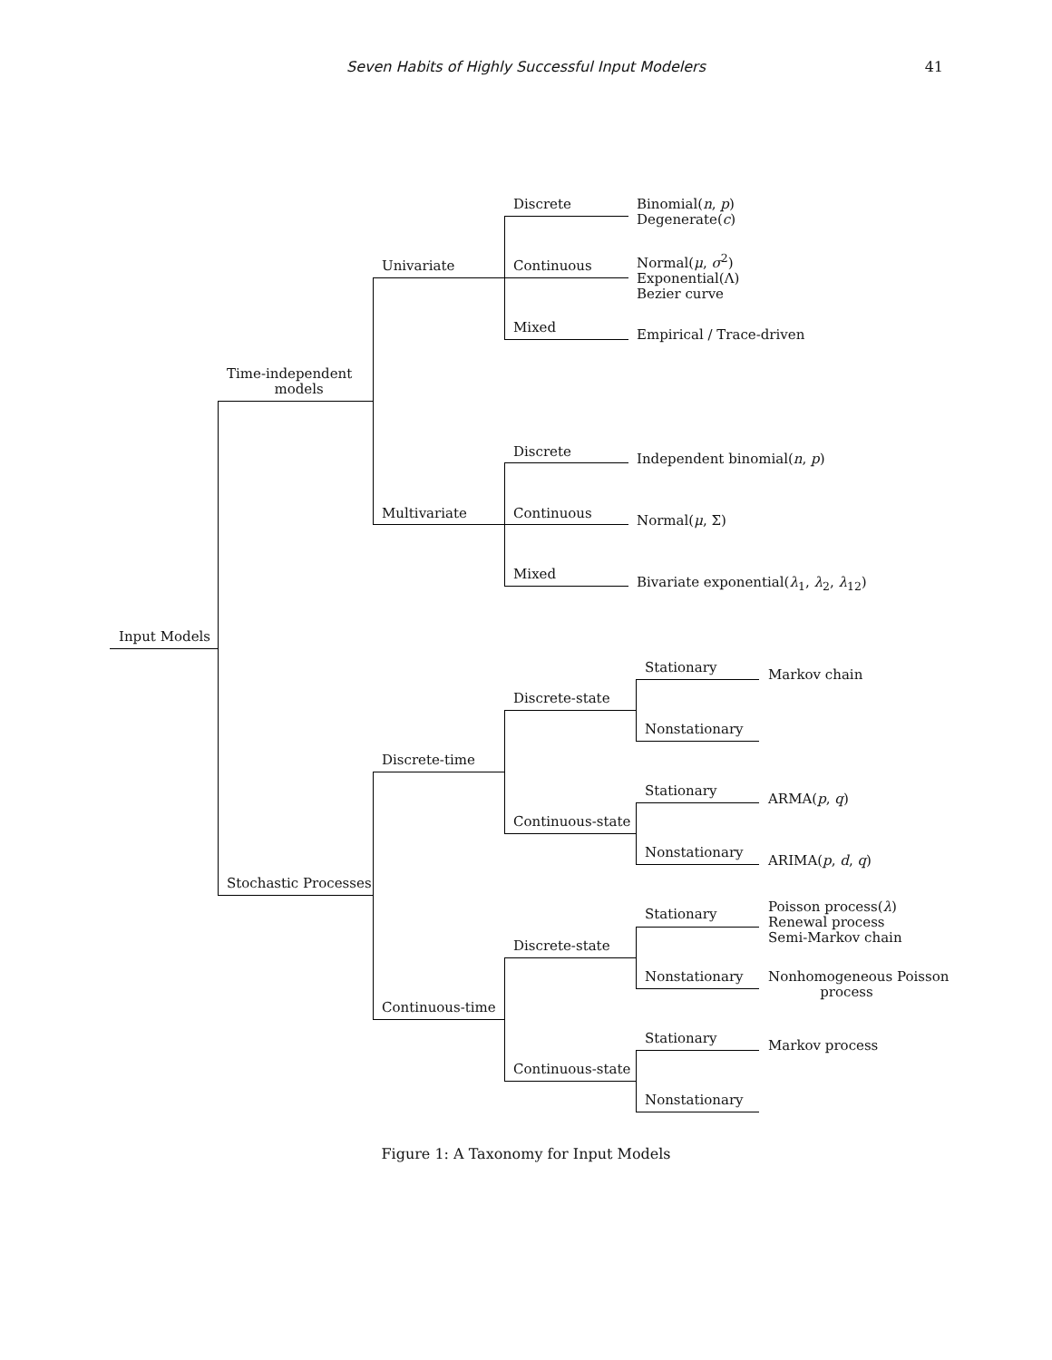Seven Habits of Highly Successful Input Modelers
41
Input Models
Time-independent
models
Univariate
Discrete
Binomial(n, p)
Degenerate(c)
Continuous
Normal(μ, σ<sup>2</sup>)
Exponential(Λ)
Bezier curve
Mixed Empirical / Trace-driven
Multivariate
Discrete Independent binomial(n, p)
Continuous Normal(μ, Σ)
Mixed
Bivariate exponential(λ<sub>1</sub>, λ<sub>2</sub>, λ<sub>12</sub>)
Stochastic Processes
Discrete-time
Discrete-state
Stationary Markov chain
Nonstationary
Continuous-state
Stationary
ARMA(p, q)
Nonstationary
ARIMA(p, d, q)
Continuous-time
Discrete-state
Stationary
Poisson process(λ)
Renewal process
Semi-Markov chain
Nonstationary
Nonhomogeneous Poisson
process
Continuous-state
Stationary Markov process
Nonstationary
Figure 1: A Taxonomy for Input Models